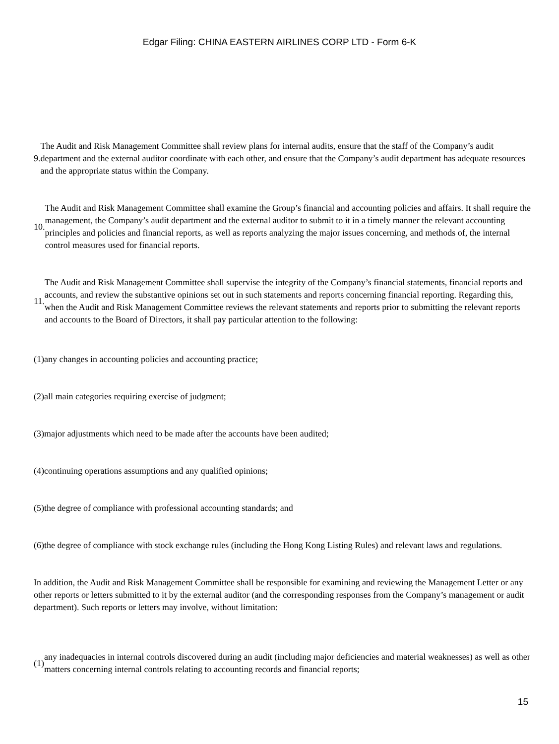Edgar Filing: CHINA EASTERN AIRLINES CORP LTD - Form 6-K
9. The Audit and Risk Management Committee shall review plans for internal audits, ensure that the staff of the Company’s audit department and the external auditor coordinate with each other, and ensure that the Company’s audit department has adequate resources and the appropriate status within the Company.
10. The Audit and Risk Management Committee shall examine the Group’s financial and accounting policies and affairs. It shall require the management, the Company’s audit department and the external auditor to submit to it in a timely manner the relevant accounting principles and policies and financial reports, as well as reports analyzing the major issues concerning, and methods of, the internal control measures used for financial reports.
11. The Audit and Risk Management Committee shall supervise the integrity of the Company’s financial statements, financial reports and accounts, and review the substantive opinions set out in such statements and reports concerning financial reporting. Regarding this, when the Audit and Risk Management Committee reviews the relevant statements and reports prior to submitting the relevant reports and accounts to the Board of Directors, it shall pay particular attention to the following:
(1) any changes in accounting policies and accounting practice;
(2) all main categories requiring exercise of judgment;
(3) major adjustments which need to be made after the accounts have been audited;
(4) continuing operations assumptions and any qualified opinions;
(5) the degree of compliance with professional accounting standards; and
(6) the degree of compliance with stock exchange rules (including the Hong Kong Listing Rules) and relevant laws and regulations.
In addition, the Audit and Risk Management Committee shall be responsible for examining and reviewing the Management Letter or any other reports or letters submitted to it by the external auditor (and the corresponding responses from the Company’s management or audit department). Such reports or letters may involve, without limitation:
(1) any inadequacies in internal controls discovered during an audit (including major deficiencies and material weaknesses) as well as other matters concerning internal controls relating to accounting records and financial reports;
15